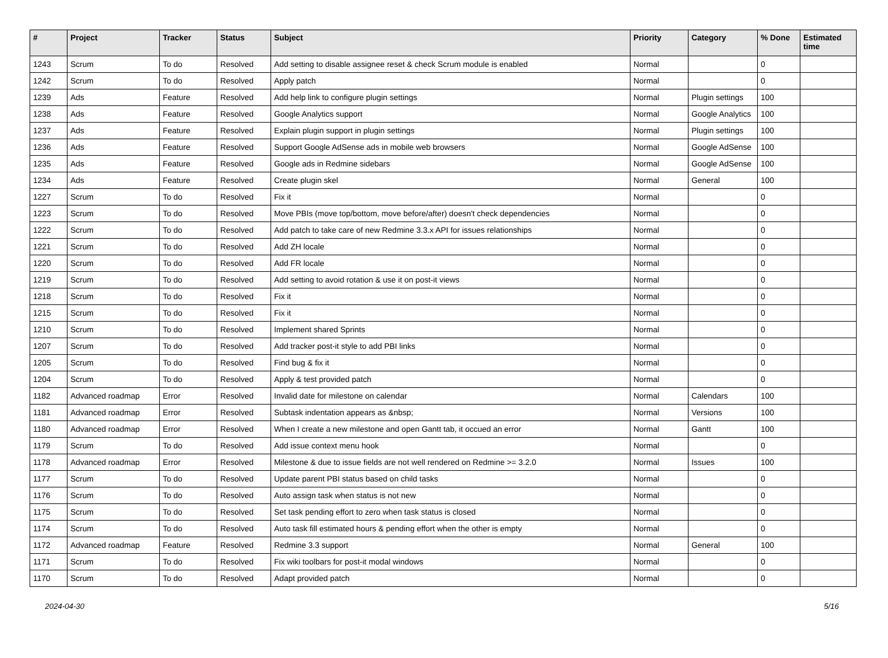| # | Project | Tracker | Status | Subject | Priority | Category | % Done | Estimated time |
| --- | --- | --- | --- | --- | --- | --- | --- | --- |
| 1243 | Scrum | To do | Resolved | Add setting to disable assignee reset & check Scrum module is enabled | Normal | | 0 | |
| 1242 | Scrum | To do | Resolved | Apply patch | Normal | | 0 | |
| 1239 | Ads | Feature | Resolved | Add help link to configure plugin settings | Normal | Plugin settings | 100 | |
| 1238 | Ads | Feature | Resolved | Google Analytics support | Normal | Google Analytics | 100 | |
| 1237 | Ads | Feature | Resolved | Explain plugin support in plugin settings | Normal | Plugin settings | 100 | |
| 1236 | Ads | Feature | Resolved | Support Google AdSense ads in mobile web browsers | Normal | Google AdSense | 100 | |
| 1235 | Ads | Feature | Resolved | Google ads in Redmine sidebars | Normal | Google AdSense | 100 | |
| 1234 | Ads | Feature | Resolved | Create plugin skel | Normal | General | 100 | |
| 1227 | Scrum | To do | Resolved | Fix it | Normal | | 0 | |
| 1223 | Scrum | To do | Resolved | Move PBIs (move top/bottom, move before/after) doesn't check dependencies | Normal | | 0 | |
| 1222 | Scrum | To do | Resolved | Add patch to take care of new Redmine 3.3.x API for issues relationships | Normal | | 0 | |
| 1221 | Scrum | To do | Resolved | Add ZH locale | Normal | | 0 | |
| 1220 | Scrum | To do | Resolved | Add FR locale | Normal | | 0 | |
| 1219 | Scrum | To do | Resolved | Add setting to avoid rotation & use it on post-it views | Normal | | 0 | |
| 1218 | Scrum | To do | Resolved | Fix it | Normal | | 0 | |
| 1215 | Scrum | To do | Resolved | Fix it | Normal | | 0 | |
| 1210 | Scrum | To do | Resolved | Implement shared Sprints | Normal | | 0 | |
| 1207 | Scrum | To do | Resolved | Add tracker post-it style to add PBI links | Normal | | 0 | |
| 1205 | Scrum | To do | Resolved | Find bug & fix it | Normal | | 0 | |
| 1204 | Scrum | To do | Resolved | Apply & test provided patch | Normal | | 0 | |
| 1182 | Advanced roadmap | Error | Resolved | Invalid date for milestone on calendar | Normal | Calendars | 100 | |
| 1181 | Advanced roadmap | Error | Resolved | Subtask indentation appears as &nbsp; | Normal | Versions | 100 | |
| 1180 | Advanced roadmap | Error | Resolved | When I create a new milestone and open Gantt tab, it occued an error | Normal | Gantt | 100 | |
| 1179 | Scrum | To do | Resolved | Add issue context menu hook | Normal | | 0 | |
| 1178 | Advanced roadmap | Error | Resolved | Milestone & due to issue fields are not well rendered on Redmine >= 3.2.0 | Normal | Issues | 100 | |
| 1177 | Scrum | To do | Resolved | Update parent PBI status based on child tasks | Normal | | 0 | |
| 1176 | Scrum | To do | Resolved | Auto assign task when status is not new | Normal | | 0 | |
| 1175 | Scrum | To do | Resolved | Set task pending effort to zero when task status is closed | Normal | | 0 | |
| 1174 | Scrum | To do | Resolved | Auto task fill estimated hours & pending effort when the other is empty | Normal | | 0 | |
| 1172 | Advanced roadmap | Feature | Resolved | Redmine 3.3 support | Normal | General | 100 | |
| 1171 | Scrum | To do | Resolved | Fix wiki toolbars for post-it modal windows | Normal | | 0 | |
| 1170 | Scrum | To do | Resolved | Adapt provided patch | Normal | | 0 | |
2024-04-30 5/16